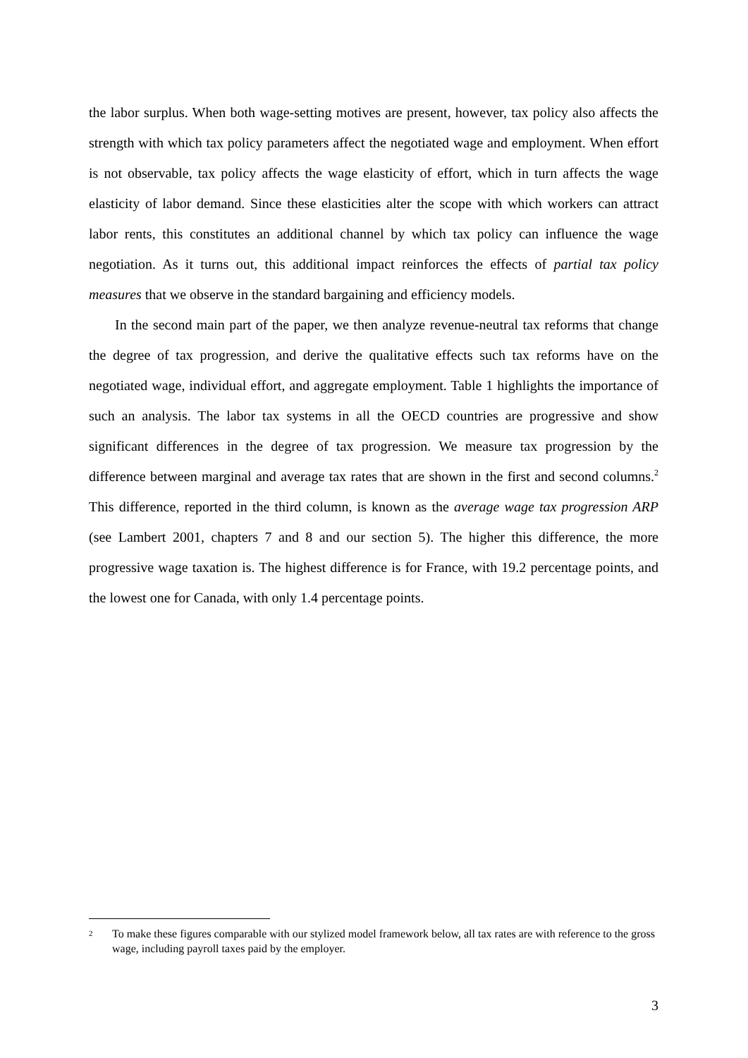the labor surplus. When both wage-setting motives are present, however, tax policy also affects the strength with which tax policy parameters affect the negotiated wage and employment. When effort is not observable, tax policy affects the wage elasticity of effort, which in turn affects the wage elasticity of labor demand. Since these elasticities alter the scope with which workers can attract labor rents, this constitutes an additional channel by which tax policy can influence the wage negotiation. As it turns out, this additional impact reinforces the effects of partial tax policy measures that we observe in the standard bargaining and efficiency models.
In the second main part of the paper, we then analyze revenue-neutral tax reforms that change the degree of tax progression, and derive the qualitative effects such tax reforms have on the negotiated wage, individual effort, and aggregate employment. Table 1 highlights the importance of such an analysis. The labor tax systems in all the OECD countries are progressive and show significant differences in the degree of tax progression. We measure tax progression by the difference between marginal and average tax rates that are shown in the first and second columns.<sup>2</sup> This difference, reported in the third column, is known as the average wage tax progression ARP (see Lambert 2001, chapters 7 and 8 and our section 5). The higher this difference, the more progressive wage taxation is. The highest difference is for France, with 19.2 percentage points, and the lowest one for Canada, with only 1.4 percentage points.
<sup>2</sup> To make these figures comparable with our stylized model framework below, all tax rates are with reference to the gross wage, including payroll taxes paid by the employer.
3